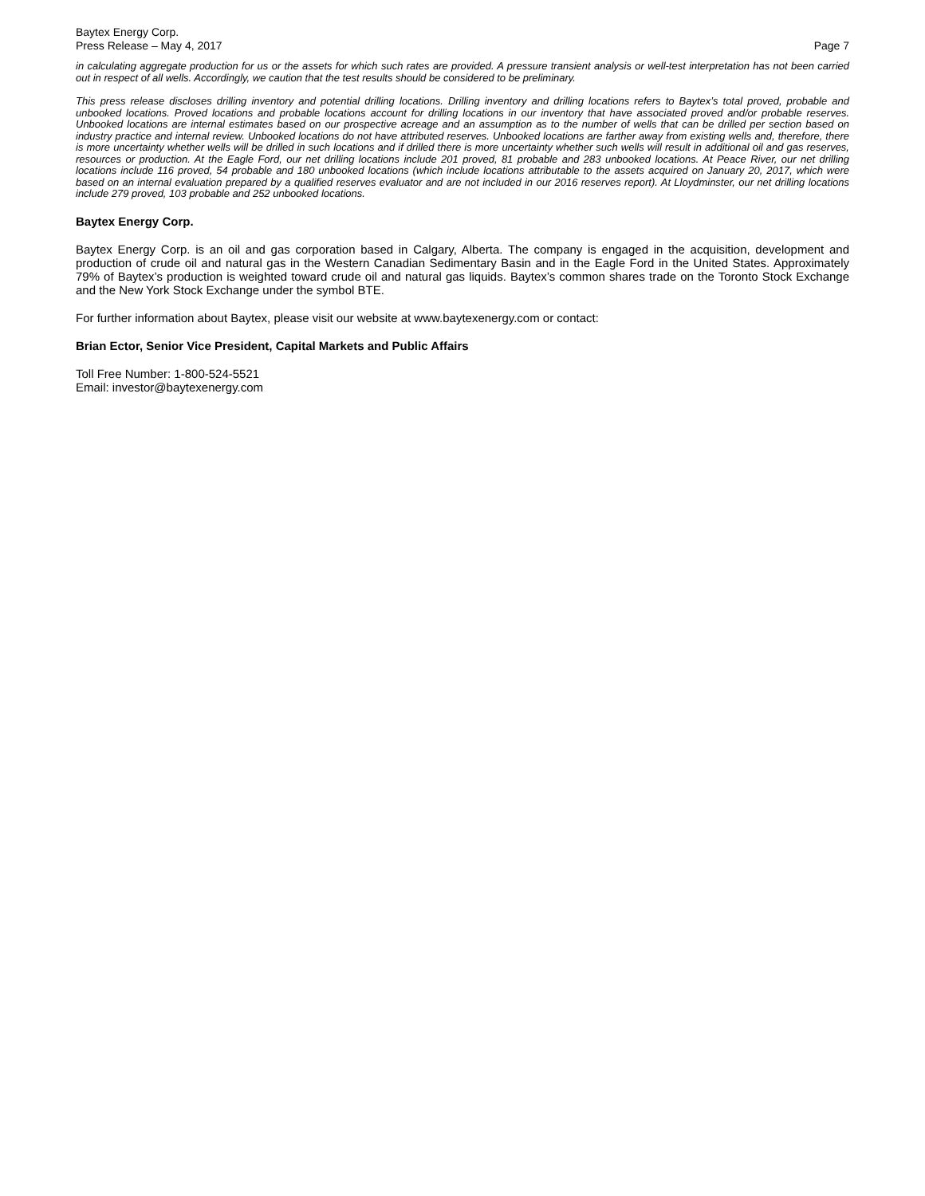Baytex Energy Corp.
Press Release – May 4, 2017 Page 7
in calculating aggregate production for us or the assets for which such rates are provided. A pressure transient analysis or well-test interpretation has not been carried out in respect of all wells. Accordingly, we caution that the test results should be considered to be preliminary.
This press release discloses drilling inventory and potential drilling locations. Drilling inventory and drilling locations refers to Baytex’s total proved, probable and unbooked locations. Proved locations and probable locations account for drilling locations in our inventory that have associated proved and/or probable reserves. Unbooked locations are internal estimates based on our prospective acreage and an assumption as to the number of wells that can be drilled per section based on industry practice and internal review. Unbooked locations do not have attributed reserves. Unbooked locations are farther away from existing wells and, therefore, there is more uncertainty whether wells will be drilled in such locations and if drilled there is more uncertainty whether such wells will result in additional oil and gas reserves, resources or production. At the Eagle Ford, our net drilling locations include 201 proved, 81 probable and 283 unbooked locations. At Peace River, our net drilling locations include 116 proved, 54 probable and 180 unbooked locations (which include locations attributable to the assets acquired on January 20, 2017, which were based on an internal evaluation prepared by a qualified reserves evaluator and are not included in our 2016 reserves report). At Lloydminster, our net drilling locations include 279 proved, 103 probable and 252 unbooked locations.
Baytex Energy Corp.
Baytex Energy Corp. is an oil and gas corporation based in Calgary, Alberta. The company is engaged in the acquisition, development and production of crude oil and natural gas in the Western Canadian Sedimentary Basin and in the Eagle Ford in the United States. Approximately 79% of Baytex’s production is weighted toward crude oil and natural gas liquids. Baytex’s common shares trade on the Toronto Stock Exchange and the New York Stock Exchange under the symbol BTE.
For further information about Baytex, please visit our website at www.baytexenergy.com or contact:
Brian Ector, Senior Vice President, Capital Markets and Public Affairs
Toll Free Number: 1-800-524-5521
Email: investor@baytexenergy.com